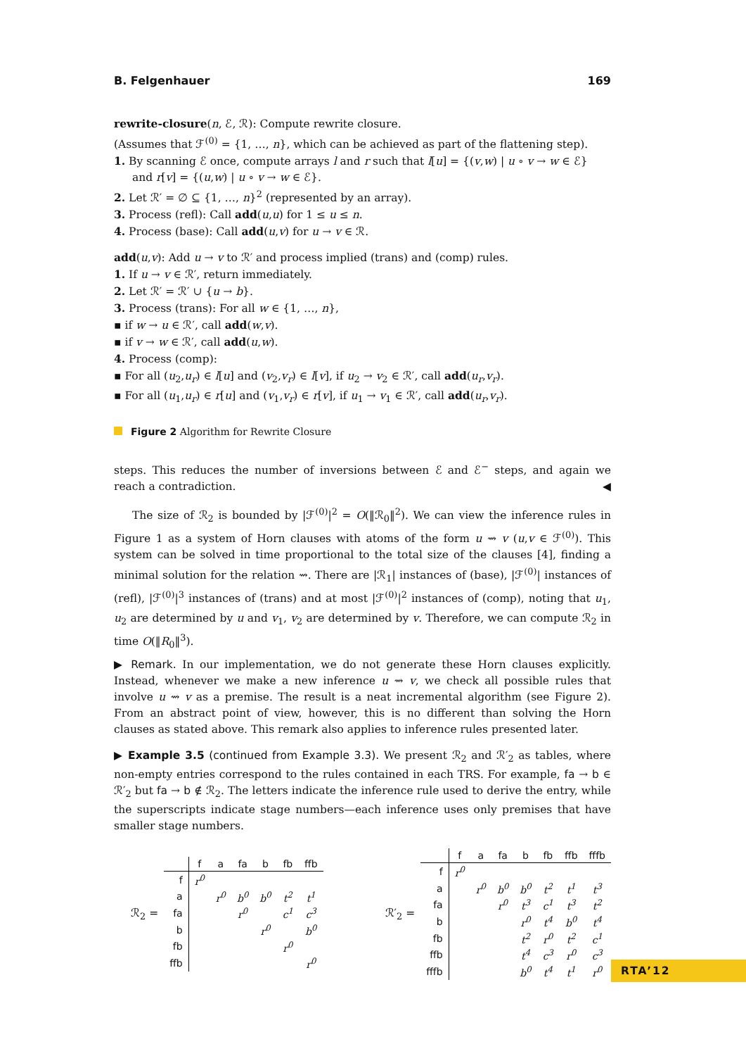B. Felgenhauer 169
rewrite-closure(n, ℰ, ℛ): Compute rewrite closure.
(Assumes that ℱ<sup>(0)</sup> = {1, …, n}, which can be achieved as part of the flattening step).
1. By scanning ℰ once, compute arrays l and r such that l[u] = {(v,w) | u ∘ v → w ∈ ℰ} and r[v] = {(u,w) | u ∘ v → w ∈ ℰ}.
2. Let ℛ′ = ∅ ⊆ {1, …, n}<sup>2</sup> (represented by an array).
3. Process (refl): Call add(u,u) for 1 ≤ u ≤ n.
4. Process (base): Call add(u,v) for u → v ∈ ℛ.
add(u,v): Add u → v to ℛ′ and process implied (trans) and (comp) rules.
1. If u → v ∈ ℛ′, return immediately.
2. Let ℛ′ = ℛ′ ∪ {u → b}.
3. Process (trans): For all w ∈ {1, …, n},
▪ if w → u ∈ ℛ′, call add(w,v).
▪ if v → w ∈ ℛ′, call add(u,w).
4. Process (comp):
▪ For all (u<sub>2</sub>,u<sub>r</sub>) ∈ l[u] and (v<sub>2</sub>,v<sub>r</sub>) ∈ l[v], if u<sub>2</sub> → v<sub>2</sub> ∈ ℛ′, call add(u<sub>r</sub>,v<sub>r</sub>).
▪ For all (u<sub>1</sub>,u<sub>r</sub>) ∈ r[u] and (v<sub>1</sub>,v<sub>r</sub>) ∈ r[v], if u<sub>1</sub> → v<sub>1</sub> ∈ ℛ′, call add(u<sub>r</sub>,v<sub>r</sub>).
Figure 2 Algorithm for Rewrite Closure
steps. This reduces the number of inversions between ℰ and ℰ<sup>−</sup> steps, and again we reach a contradiction. ◀
The size of ℛ<sub>2</sub> is bounded by |ℱ<sup>(0)</sup>|<sup>2</sup> = O(‖ℛ<sub>0</sub>‖<sup>2</sup>). We can view the inference rules in Figure 1 as a system of Horn clauses with atoms of the form u ⇝ v (u,v ∈ ℱ<sup>(0)</sup>). This system can be solved in time proportional to the total size of the clauses [4], finding a minimal solution for the relation ⇝. There are |ℛ<sub>1</sub>| instances of (base), |ℱ<sup>(0)</sup>| instances of (refl), |ℱ<sup>(0)</sup>|<sup>3</sup> instances of (trans) and at most |ℱ<sup>(0)</sup>|<sup>2</sup> instances of (comp), noting that u<sub>1</sub>, u<sub>2</sub> are determined by u and v<sub>1</sub>, v<sub>2</sub> are determined by v. Therefore, we can compute ℛ<sub>2</sub> in time O(‖R<sub>0</sub>‖<sup>3</sup>).
▶ Remark. In our implementation, we do not generate these Horn clauses explicitly. Instead, whenever we make a new inference u ⇝ v, we check all possible rules that involve u ⇝ v as a premise. The result is a neat incremental algorithm (see Figure 2). From an abstract point of view, however, this is no different than solving the Horn clauses as stated above. This remark also applies to inference rules presented later.
▶ Example 3.5 (continued from Example 3.3). We present ℛ<sub>2</sub> and ℛ′<sub>2</sub> as tables, where non-empty entries correspond to the rules contained in each TRS. For example, fa → b ∈ ℛ′<sub>2</sub> but fa → b ∉ ℛ<sub>2</sub>. The letters indicate the inference rule used to derive the entry, while the superscripts indicate stage numbers—each inference uses only premises that have smaller stage numbers.
ℛ<sub>2</sub> =
| | f | a | fa | b | fb | ffb |
| --- | --- | --- | --- | --- | --- | --- |
| f | r<sup>0</sup> | | | | | |
| a | | r<sup>0</sup> | b<sup>0</sup> | b<sup>0</sup> | t<sup>2</sup> | t<sup>1</sup> |
| fa | | | r<sup>0</sup> | | c<sup>1</sup> | c<sup>3</sup> |
| b | | | | r<sup>0</sup> | | b<sup>0</sup> |
| fb | | | | | r<sup>0</sup> | |
| ffb | | | | | | r<sup>0</sup> |
ℛ′<sub>2</sub> =
| | f | a | fa | b | fb | ffb | fffb |
| --- | --- | --- | --- | --- | --- | --- | --- |
| f | r<sup>0</sup> | | | | | | |
| a | | r<sup>0</sup> | b<sup>0</sup> | b<sup>0</sup> | t<sup>2</sup> | t<sup>1</sup> | t<sup>3</sup> |
| fa | | | r<sup>0</sup> | t<sup>3</sup> | c<sup>1</sup> | t<sup>3</sup> | t<sup>2</sup> |
| b | | | | r<sup>0</sup> | t<sup>4</sup> | b<sup>0</sup> | t<sup>4</sup> |
| fb | | | | t<sup>2</sup> | r<sup>0</sup> | t<sup>2</sup> | c<sup>1</sup> |
| ffb | | | | t<sup>4</sup> | c<sup>3</sup> | r<sup>0</sup> | c<sup>3</sup> |
| fffb | | | | b<sup>0</sup> | t<sup>4</sup> | t<sup>1</sup> | r<sup>0</sup> |
RTA’12